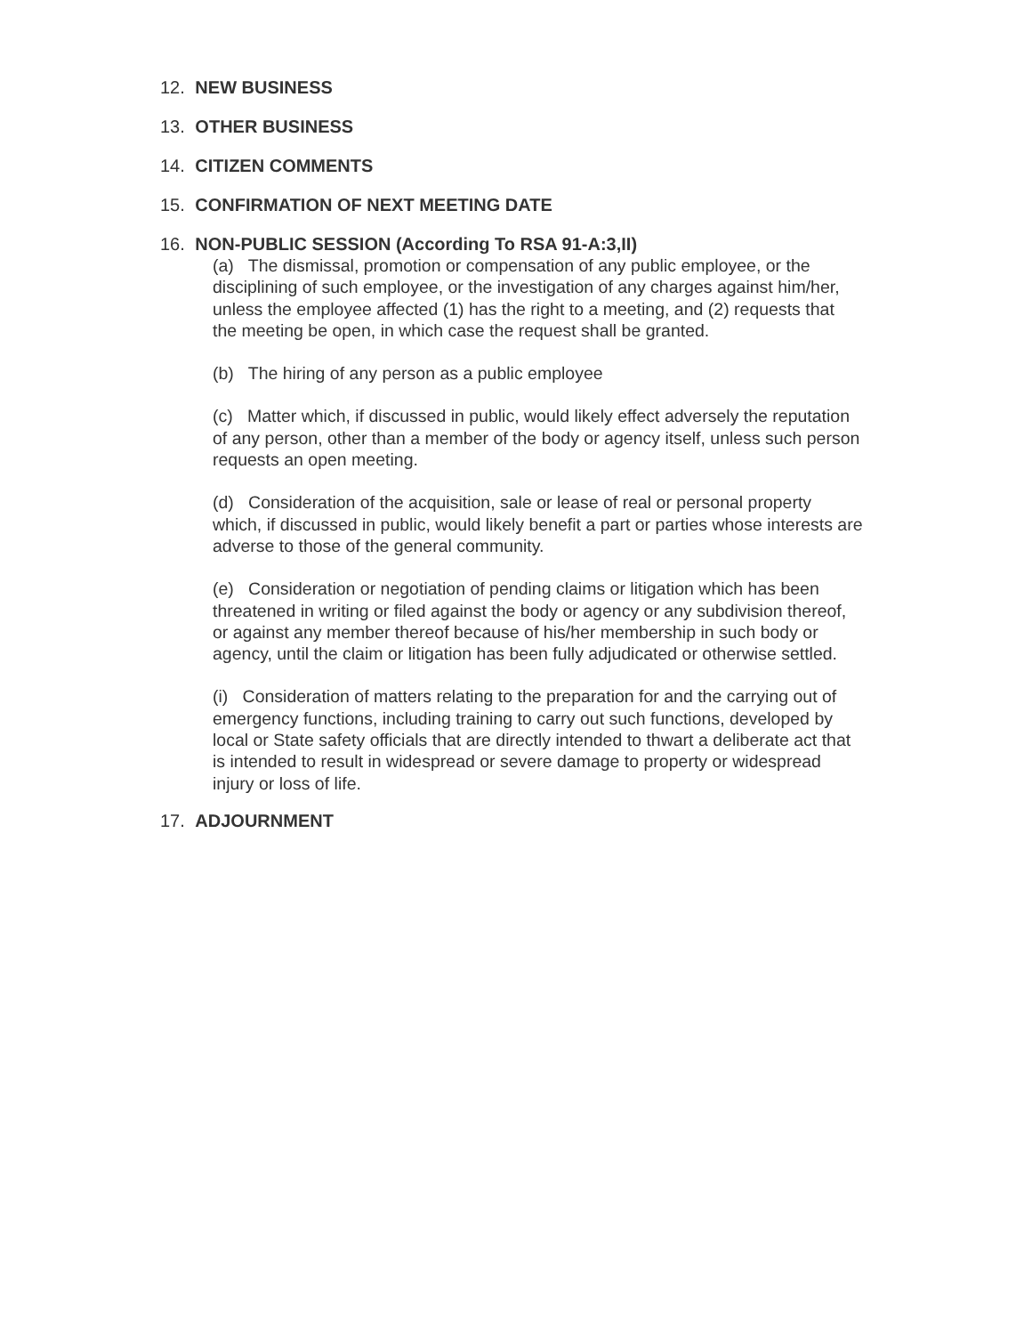12. NEW BUSINESS
13. OTHER BUSINESS
14. CITIZEN COMMENTS
15. CONFIRMATION OF NEXT MEETING DATE
16. NON-PUBLIC SESSION (According To RSA 91-A:3,II)
(a) The dismissal, promotion or compensation of any public employee, or the disciplining of such employee, or the investigation of any charges against him/her, unless the employee affected (1) has the right to a meeting, and (2) requests that the meeting be open, in which case the request shall be granted.
(b) The hiring of any person as a public employee
(c) Matter which, if discussed in public, would likely effect adversely the reputation of any person, other than a member of the body or agency itself, unless such person requests an open meeting.
(d) Consideration of the acquisition, sale or lease of real or personal property which, if discussed in public, would likely benefit a part or parties whose interests are adverse to those of the general community.
(e) Consideration or negotiation of pending claims or litigation which has been threatened in writing or filed against the body or agency or any subdivision thereof, or against any member thereof because of his/her membership in such body or agency, until the claim or litigation has been fully adjudicated or otherwise settled.
(i) Consideration of matters relating to the preparation for and the carrying out of emergency functions, including training to carry out such functions, developed by local or State safety officials that are directly intended to thwart a deliberate act that is intended to result in widespread or severe damage to property or widespread injury or loss of life.
17. ADJOURNMENT